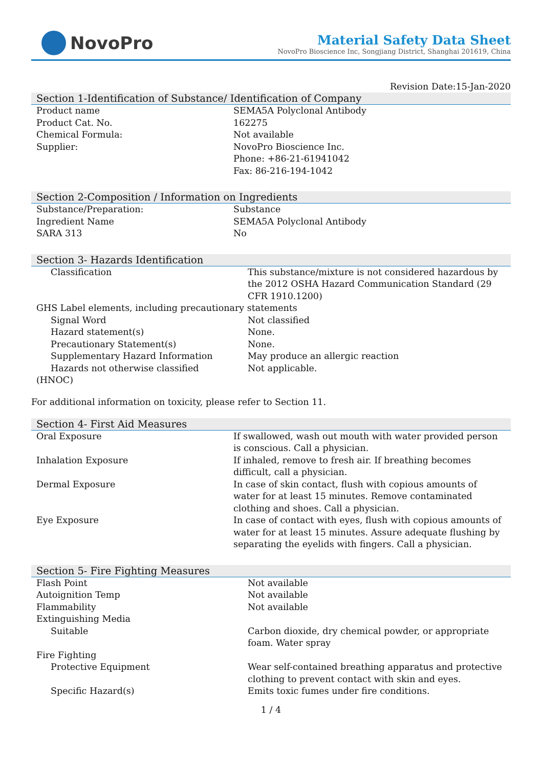NovoPro
Material Safety Data Sheet
NovoPro Bioscience Inc, Songjiang District, Shanghai 201619, China
Revision Date:15-Jan-2020
Section 1-Identification of Substance/ Identification of Company
| Product name | SEMA5A Polyclonal Antibody |
| Product Cat. No. | 162275 |
| Chemical Formula: | Not available |
| Supplier: | NovoPro Bioscience Inc. Phone: +86-21-61941042 Fax: 86-216-194-1042 |
Section 2-Composition / Information on Ingredients
| Substance/Preparation: | Substance |
| Ingredient Name | SEMA5A Polyclonal Antibody |
| SARA 313 | No |
Section 3- Hazards Identification
| Classification | This substance/mixture is not considered hazardous by the 2012 OSHA Hazard Communication Standard (29 CFR 1910.1200) |
| GHS Label elements, including precautionary statements | |
| Signal Word | Not classified |
| Hazard statement(s) | None. |
| Precautionary Statement(s) | None. |
| Supplementary Hazard Information | May produce an allergic reaction |
| Hazards not otherwise classified (HNOC) | Not applicable. |
For additional information on toxicity, please refer to Section 11.
Section 4- First Aid Measures
| Oral Exposure | If swallowed, wash out mouth with water provided person is conscious. Call a physician. |
| Inhalation Exposure | If inhaled, remove to fresh air. If breathing becomes difficult, call a physician. |
| Dermal Exposure | In case of skin contact, flush with copious amounts of water for at least 15 minutes. Remove contaminated clothing and shoes. Call a physician. |
| Eye Exposure | In case of contact with eyes, flush with copious amounts of water for at least 15 minutes. Assure adequate flushing by separating the eyelids with fingers. Call a physician. |
Section 5- Fire Fighting Measures
| Flash Point | Not available |
| Autoignition Temp | Not available |
| Flammability | Not available |
| Extinguishing Media | |
| Suitable | Carbon dioxide, dry chemical powder, or appropriate foam. Water spray |
| Fire Fighting | |
| Protective Equipment | Wear self-contained breathing apparatus and protective clothing to prevent contact with skin and eyes. |
| Specific Hazard(s) | Emits toxic fumes under fire conditions. |
1 / 4